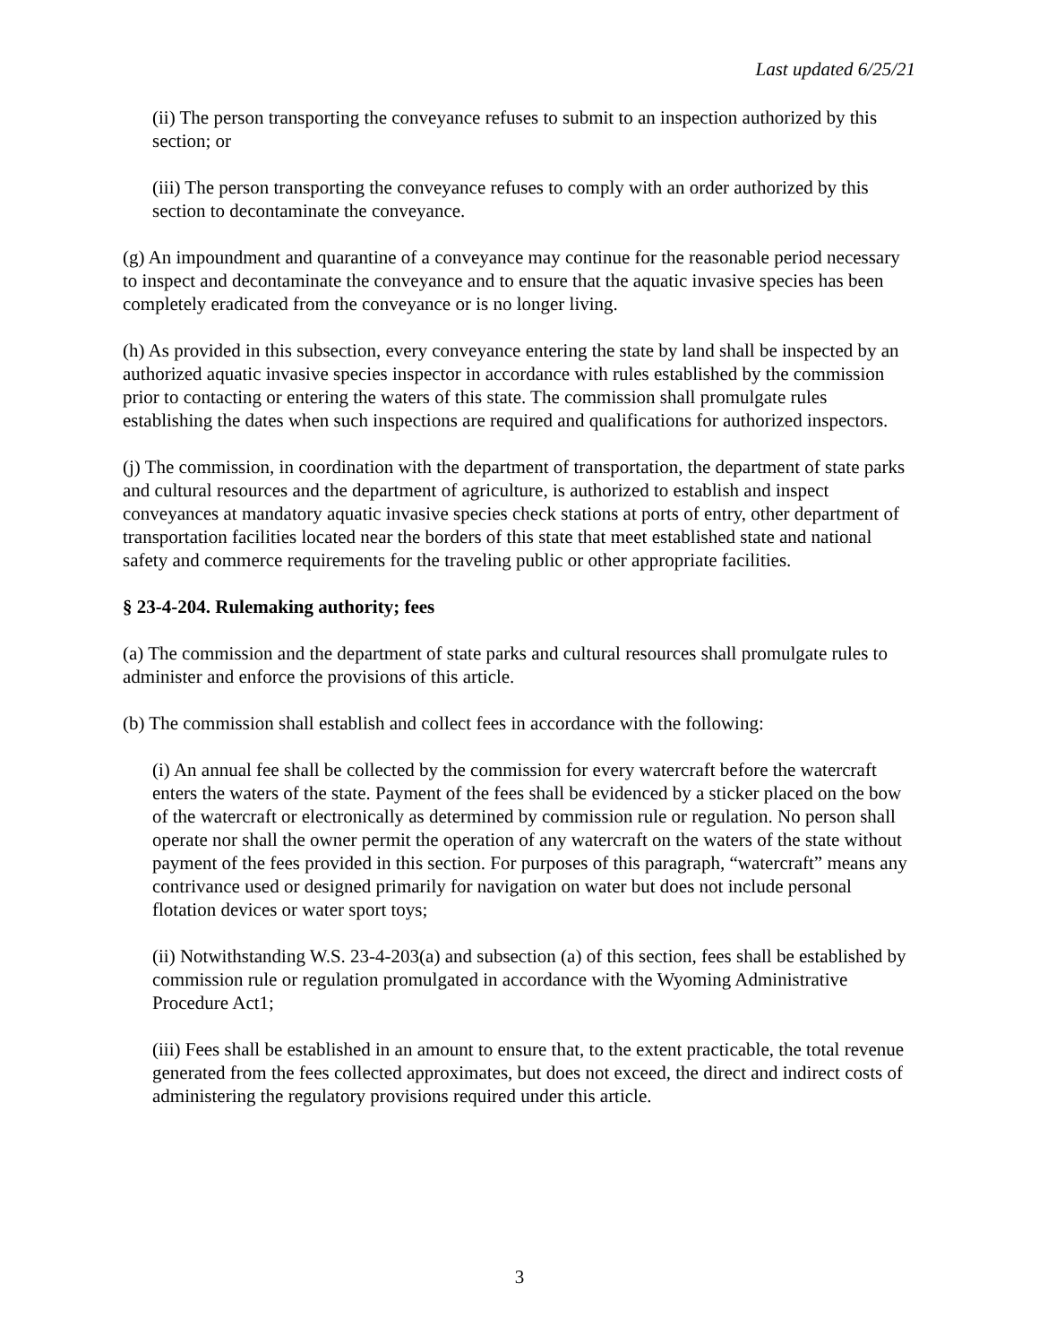Last updated 6/25/21
(ii) The person transporting the conveyance refuses to submit to an inspection authorized by this section; or
(iii) The person transporting the conveyance refuses to comply with an order authorized by this section to decontaminate the conveyance.
(g) An impoundment and quarantine of a conveyance may continue for the reasonable period necessary to inspect and decontaminate the conveyance and to ensure that the aquatic invasive species has been completely eradicated from the conveyance or is no longer living.
(h) As provided in this subsection, every conveyance entering the state by land shall be inspected by an authorized aquatic invasive species inspector in accordance with rules established by the commission prior to contacting or entering the waters of this state. The commission shall promulgate rules establishing the dates when such inspections are required and qualifications for authorized inspectors.
(j) The commission, in coordination with the department of transportation, the department of state parks and cultural resources and the department of agriculture, is authorized to establish and inspect conveyances at mandatory aquatic invasive species check stations at ports of entry, other department of transportation facilities located near the borders of this state that meet established state and national safety and commerce requirements for the traveling public or other appropriate facilities.
§ 23-4-204. Rulemaking authority; fees
(a) The commission and the department of state parks and cultural resources shall promulgate rules to administer and enforce the provisions of this article.
(b) The commission shall establish and collect fees in accordance with the following:
(i) An annual fee shall be collected by the commission for every watercraft before the watercraft enters the waters of the state. Payment of the fees shall be evidenced by a sticker placed on the bow of the watercraft or electronically as determined by commission rule or regulation. No person shall operate nor shall the owner permit the operation of any watercraft on the waters of the state without payment of the fees provided in this section. For purposes of this paragraph, “watercraft” means any contrivance used or designed primarily for navigation on water but does not include personal flotation devices or water sport toys;
(ii) Notwithstanding W.S. 23-4-203(a) and subsection (a) of this section, fees shall be established by commission rule or regulation promulgated in accordance with the Wyoming Administrative Procedure Act1;
(iii) Fees shall be established in an amount to ensure that, to the extent practicable, the total revenue generated from the fees collected approximates, but does not exceed, the direct and indirect costs of administering the regulatory provisions required under this article.
3